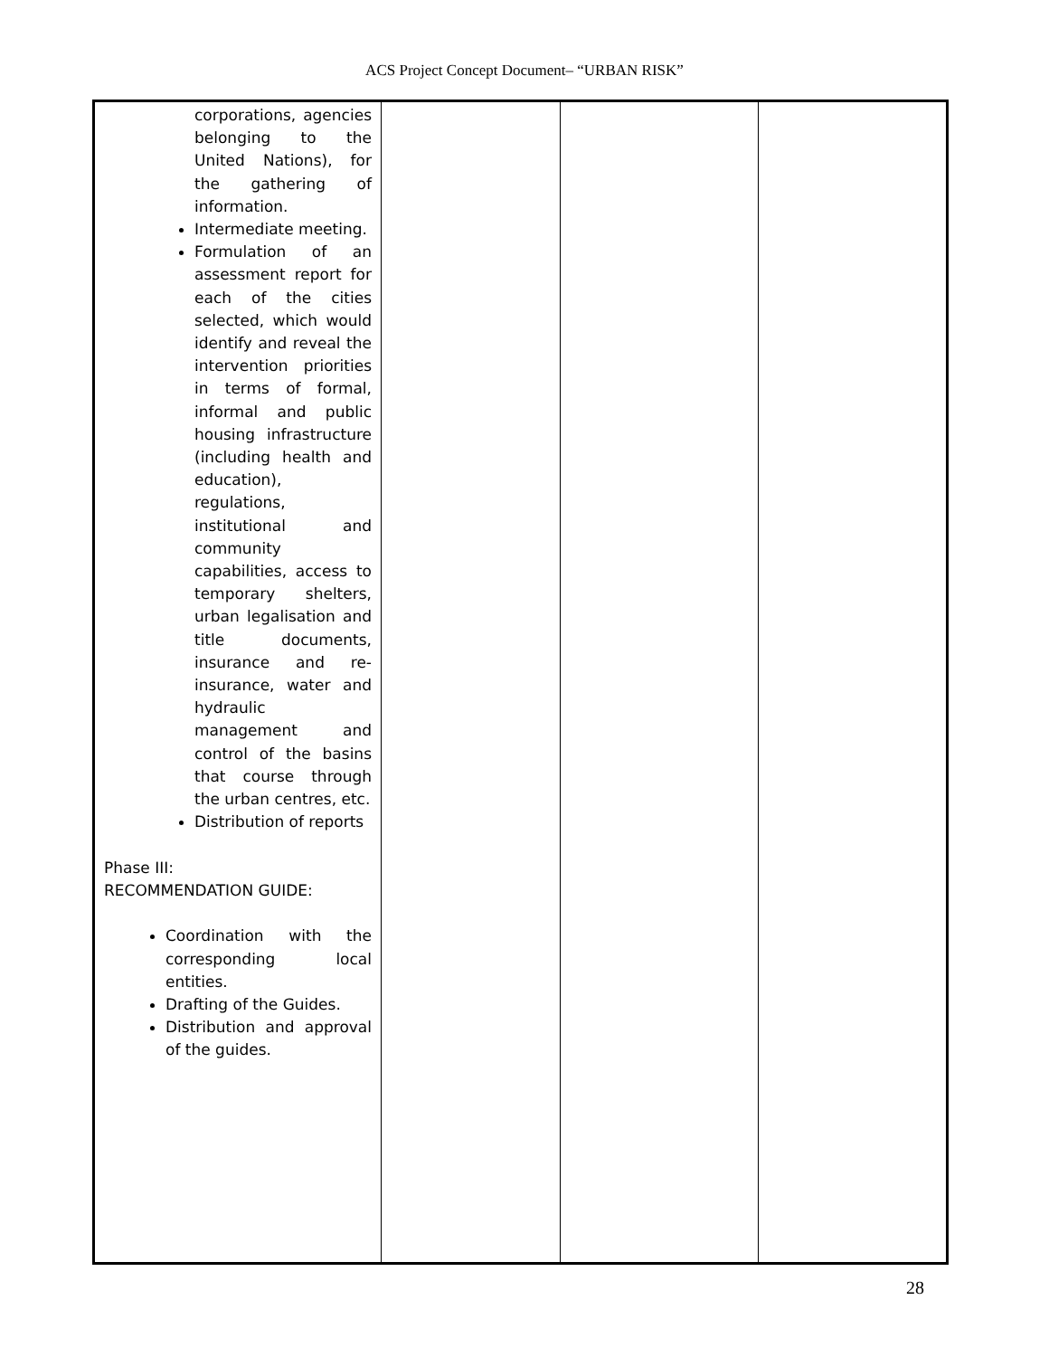ACS Project Concept Document– “URBAN RISK”
| corporations, agencies belonging to the United Nations), for the gathering of information. Intermediate meeting. Formulation of an assessment report for each of the cities selected, which would identify and reveal the intervention priorities in terms of formal, informal and public housing infrastructure (including health and education), regulations, institutional and community capabilities, access to temporary shelters, urban legalisation and title documents, insurance and re-insurance, water and hydraulic management and control of the basins that course through the urban centres, etc. Distribution of reports Phase III: RECOMMENDATION GUIDE: Coordination with the corresponding local entities. Drafting of the Guides. Distribution and approval of the guides. | | | |
28